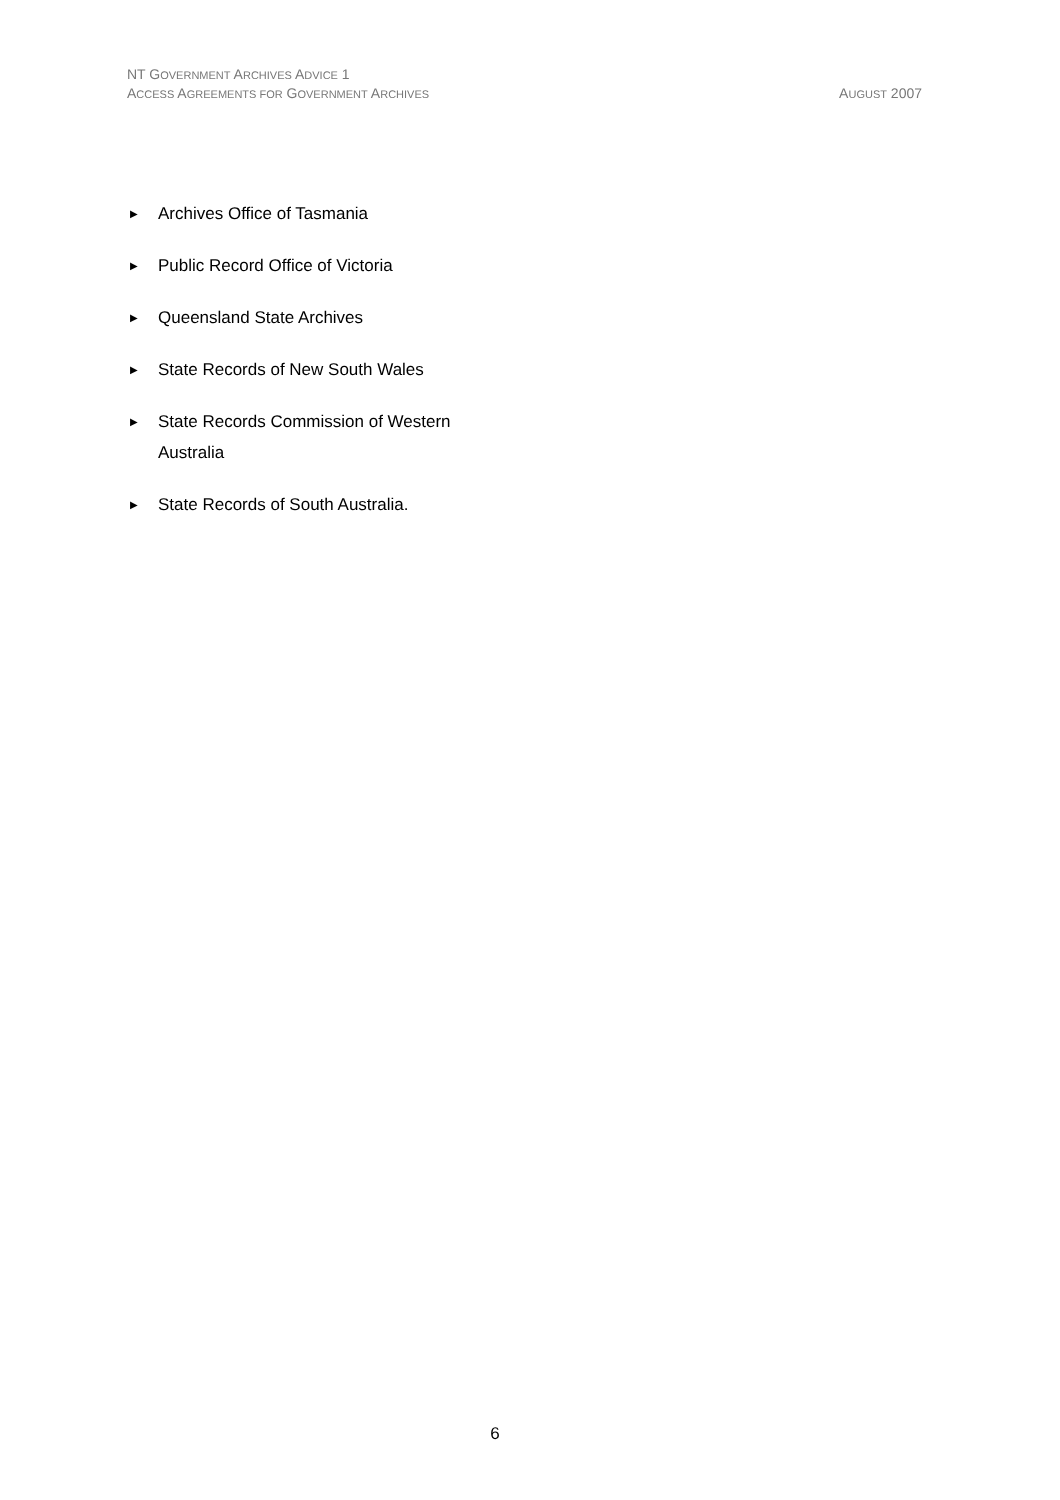NT GOVERNMENT ARCHIVES ADVICE 1
AUGUST 2007 ACCESS AGREEMENTS FOR GOVERNMENT ARCHIVES
▶ Archives Office of Tasmania
▶ Public Record Office of Victoria
▶ Queensland State Archives
▶ State Records of New South Wales
▶ State Records Commission of Western Australia
▶ State Records of South Australia.
6